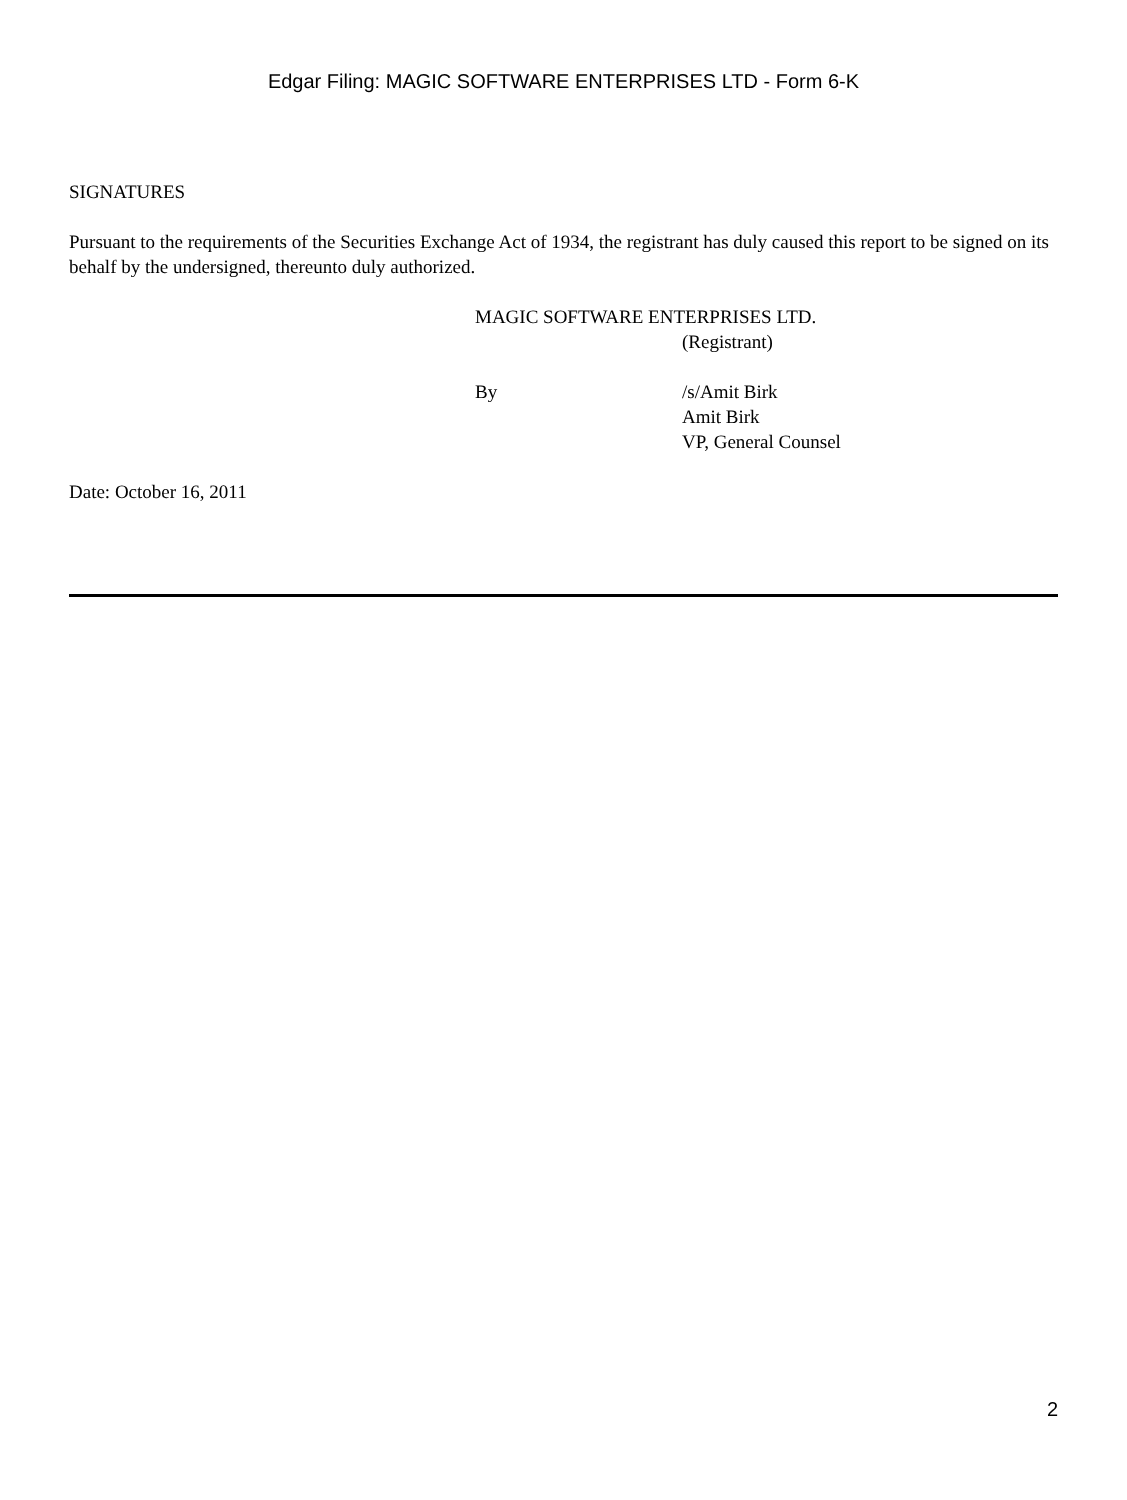Edgar Filing: MAGIC SOFTWARE ENTERPRISES LTD - Form 6-K
SIGNATURES
Pursuant to the requirements of the Securities Exchange Act of 1934, the registrant has duly caused this report to be signed on its behalf by the undersigned, thereunto duly authorized.
MAGIC SOFTWARE ENTERPRISES LTD.
(Registrant)
By /s/Amit Birk
Amit Birk
VP, General Counsel
Date: October 16, 2011
2